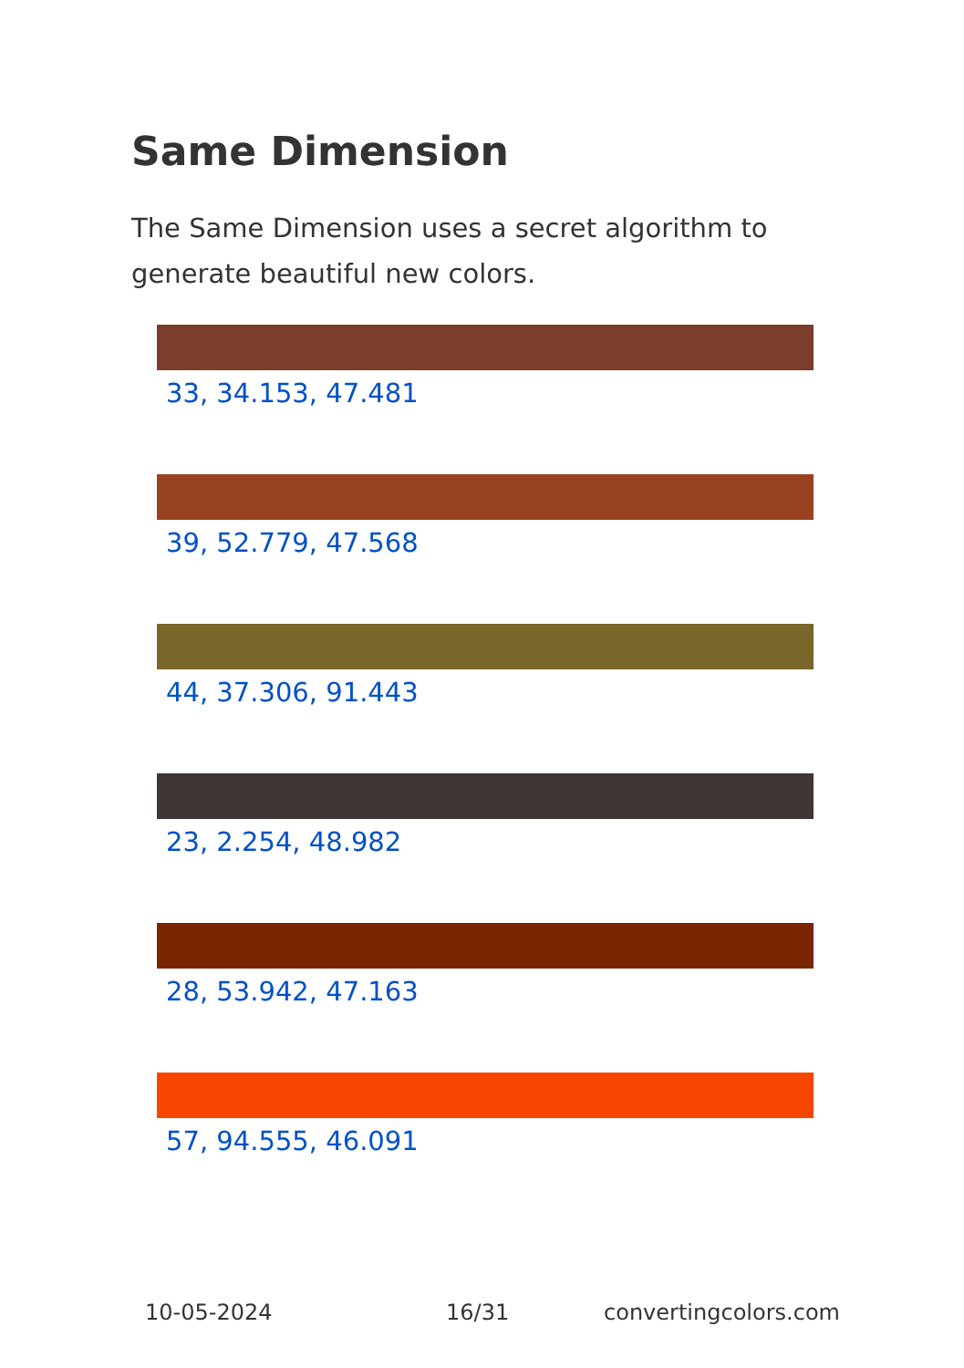Same Dimension
The Same Dimension uses a secret algorithm to generate beautiful new colors.
33, 34.153, 47.481
39, 52.779, 47.568
44, 37.306, 91.443
23, 2.254, 48.982
28, 53.942, 47.163
57, 94.555, 46.091
10-05-2024 16/31 convertingcolors.com